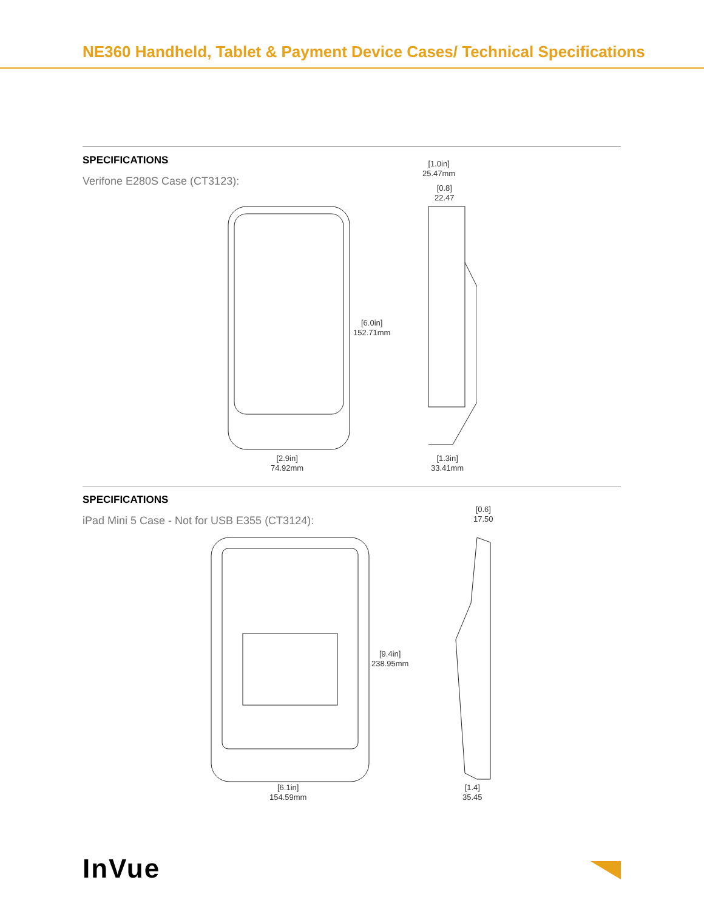NE360 Handheld, Tablet & Payment Device Cases/ Technical Specifications
SPECIFICATIONS
Verifone E280S Case (CT3123):
[1.0in]
25.47mm
[0.8]
22.47
[6.0in]
152.71mm
[2.9in]
74.92mm
[1.3in]
33.41mm
SPECIFICATIONS
iPad Mini 5 Case - Not for USB E355 (CT3124):
[0.6]
17.50
[9.4in]
238.95mm
[6.1in]
154.59mm
[1.4]
35.45
InVue